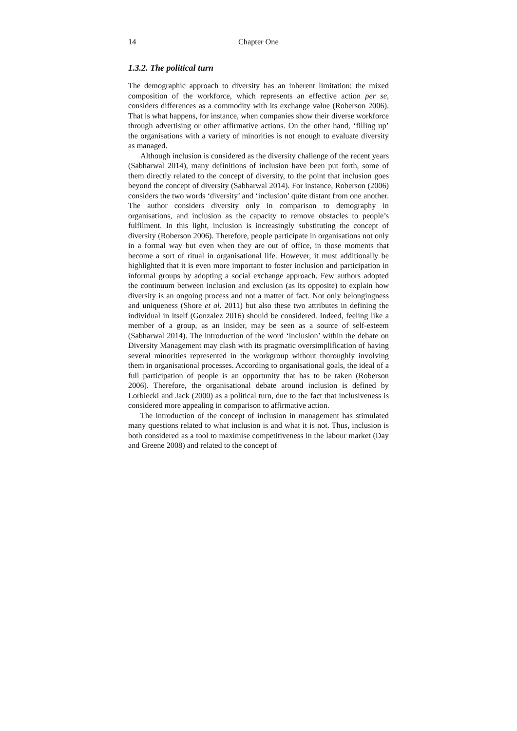14 Chapter One
1.3.2. The political turn
The demographic approach to diversity has an inherent limitation: the mixed composition of the workforce, which represents an effective action per se, considers differences as a commodity with its exchange value (Roberson 2006). That is what happens, for instance, when companies show their diverse workforce through advertising or other affirmative actions. On the other hand, ‘filling up’ the organisations with a variety of minorities is not enough to evaluate diversity as managed.
Although inclusion is considered as the diversity challenge of the recent years (Sabharwal 2014), many definitions of inclusion have been put forth, some of them directly related to the concept of diversity, to the point that inclusion goes beyond the concept of diversity (Sabharwal 2014). For instance, Roberson (2006) considers the two words ‘diversity’ and ‘inclusion’ quite distant from one another. The author considers diversity only in comparison to demography in organisations, and inclusion as the capacity to remove obstacles to people’s fulfilment. In this light, inclusion is increasingly substituting the concept of diversity (Roberson 2006). Therefore, people participate in organisations not only in a formal way but even when they are out of office, in those moments that become a sort of ritual in organisational life. However, it must additionally be highlighted that it is even more important to foster inclusion and participation in informal groups by adopting a social exchange approach. Few authors adopted the continuum between inclusion and exclusion (as its opposite) to explain how diversity is an ongoing process and not a matter of fact. Not only belongingness and uniqueness (Shore et al. 2011) but also these two attributes in defining the individual in itself (Gonzalez 2016) should be considered. Indeed, feeling like a member of a group, as an insider, may be seen as a source of self-esteem (Sabharwal 2014). The introduction of the word ‘inclusion’ within the debate on Diversity Management may clash with its pragmatic oversimplification of having several minorities represented in the workgroup without thoroughly involving them in organisational processes. According to organisational goals, the ideal of a full participation of people is an opportunity that has to be taken (Roberson 2006). Therefore, the organisational debate around inclusion is defined by Lorbiecki and Jack (2000) as a political turn, due to the fact that inclusiveness is considered more appealing in comparison to affirmative action.
The introduction of the concept of inclusion in management has stimulated many questions related to what inclusion is and what it is not. Thus, inclusion is both considered as a tool to maximise competitiveness in the labour market (Day and Greene 2008) and related to the concept of